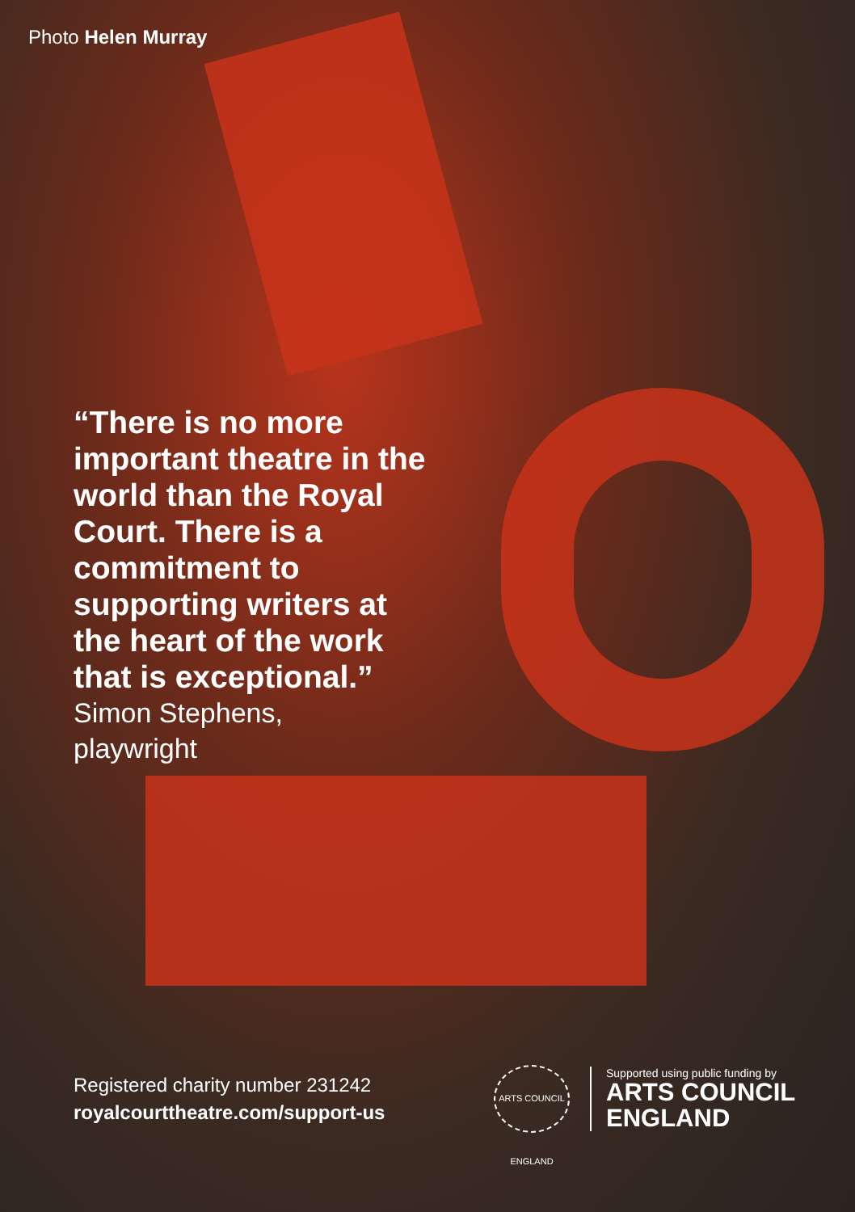Photo Helen Murray
“There is no more important theatre in the world than the Royal Court. There is a commitment to supporting writers at the heart of the work that is exceptional.”
Simon Stephens,
playwright
Registered charity number 231242
royalcourttheatre.com/support-us
ARTS COUNCIL ENGLAND
Supported using public funding by
ARTS COUNCIL
ENGLAND